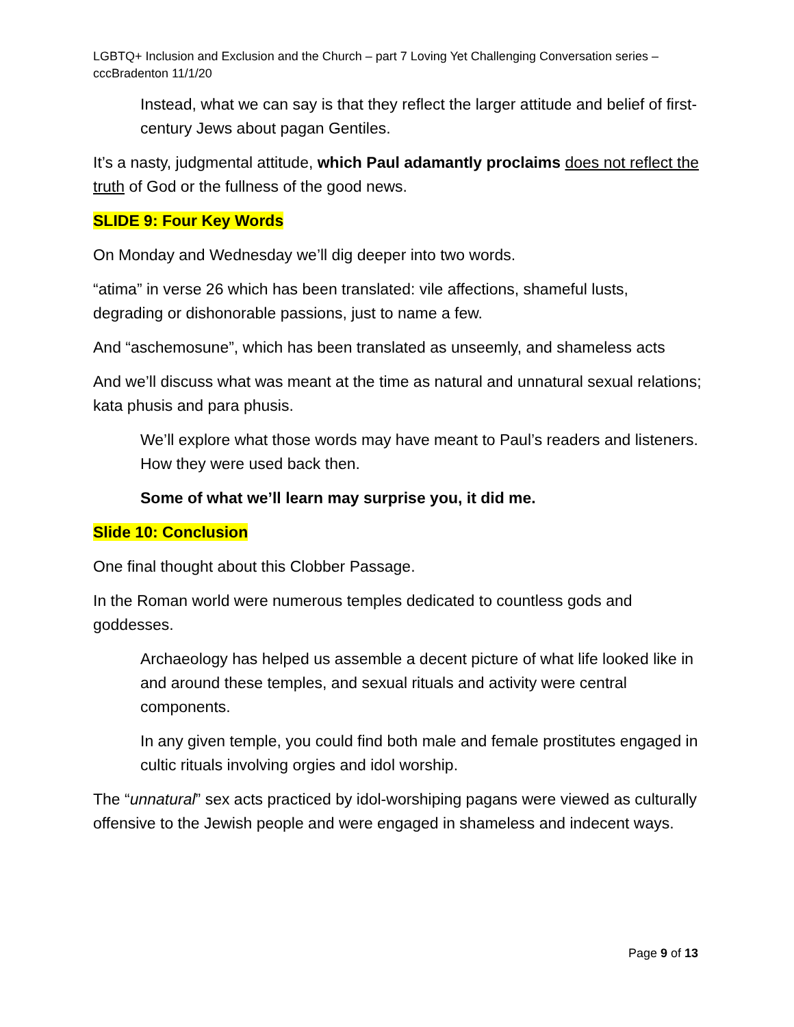LGBTQ+ Inclusion and Exclusion and the Church – part 7 Loving Yet Challenging Conversation series – cccBradenton 11/1/20
Instead, what we can say is that they reflect the larger attitude and belief of first-century Jews about pagan Gentiles.
It’s a nasty, judgmental attitude, which Paul adamantly proclaims does not reflect the truth of God or the fullness of the good news.
SLIDE 9: Four Key Words
On Monday and Wednesday we’ll dig deeper into two words.
“atima” in verse 26 which has been translated: vile affections, shameful lusts, degrading or dishonorable passions, just to name a few.
And “aschemosune”, which has been translated as unseemly, and shameless acts
And we’ll discuss what was meant at the time as natural and unnatural sexual relations; kata phusis and para phusis.
We’ll explore what those words may have meant to Paul’s readers and listeners. How they were used back then.
Some of what we’ll learn may surprise you, it did me.
Slide 10: Conclusion
One final thought about this Clobber Passage.
In the Roman world were numerous temples dedicated to countless gods and goddesses.
Archaeology has helped us assemble a decent picture of what life looked like in and around these temples, and sexual rituals and activity were central components.
In any given temple, you could find both male and female prostitutes engaged in cultic rituals involving orgies and idol worship.
The “unnatural” sex acts practiced by idol-worshiping pagans were viewed as culturally offensive to the Jewish people and were engaged in shameless and indecent ways.
Page 9 of 13